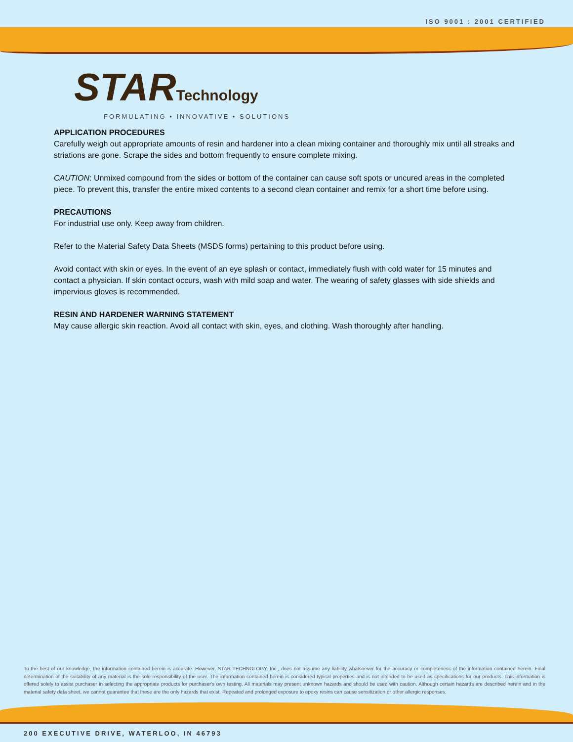ISO 9001 : 2001 CERTIFIED
STAR Technology
FORMULATING • INNOVATIVE • SOLUTIONS
APPLICATION PROCEDURES
Carefully weigh out appropriate amounts of resin and hardener into a clean mixing container and thoroughly mix until all streaks and striations are gone. Scrape the sides and bottom frequently to ensure complete mixing.
CAUTION: Unmixed compound from the sides or bottom of the container can cause soft spots or uncured areas in the completed piece. To prevent this, transfer the entire mixed contents to a second clean container and remix for a short time before using.
PRECAUTIONS
For industrial use only. Keep away from children.
Refer to the Material Safety Data Sheets (MSDS forms) pertaining to this product before using.
Avoid contact with skin or eyes. In the event of an eye splash or contact, immediately flush with cold water for 15 minutes and contact a physician. If skin contact occurs, wash with mild soap and water. The wearing of safety glasses with side shields and impervious gloves is recommended.
RESIN AND HARDENER WARNING STATEMENT
May cause allergic skin reaction. Avoid all contact with skin, eyes, and clothing. Wash thoroughly after handling.
To the best of our knowledge, the information contained herein is accurate. However, STAR TECHNOLOGY, Inc., does not assume any liability whatsoever for the accuracy or completeness of the information contained herein. Final determination of the suitability of any material is the sole responsibility of the user. The information contained herein is considered typical properties and is not intended to be used as specifications for our products. This information is offered solely to assist purchaser in selecting the appropriate products for purchaser's own testing. All materials may present unknown hazards and should be used with caution. Although certain hazards are described herein and in the material safety data sheet, we cannot guarantee that these are the only hazards that exist. Repeated and prolonged exposure to epoxy resins can cause sensitization or other allergic responses.
200 EXECUTIVE DRIVE, WATERLOO, IN 46793